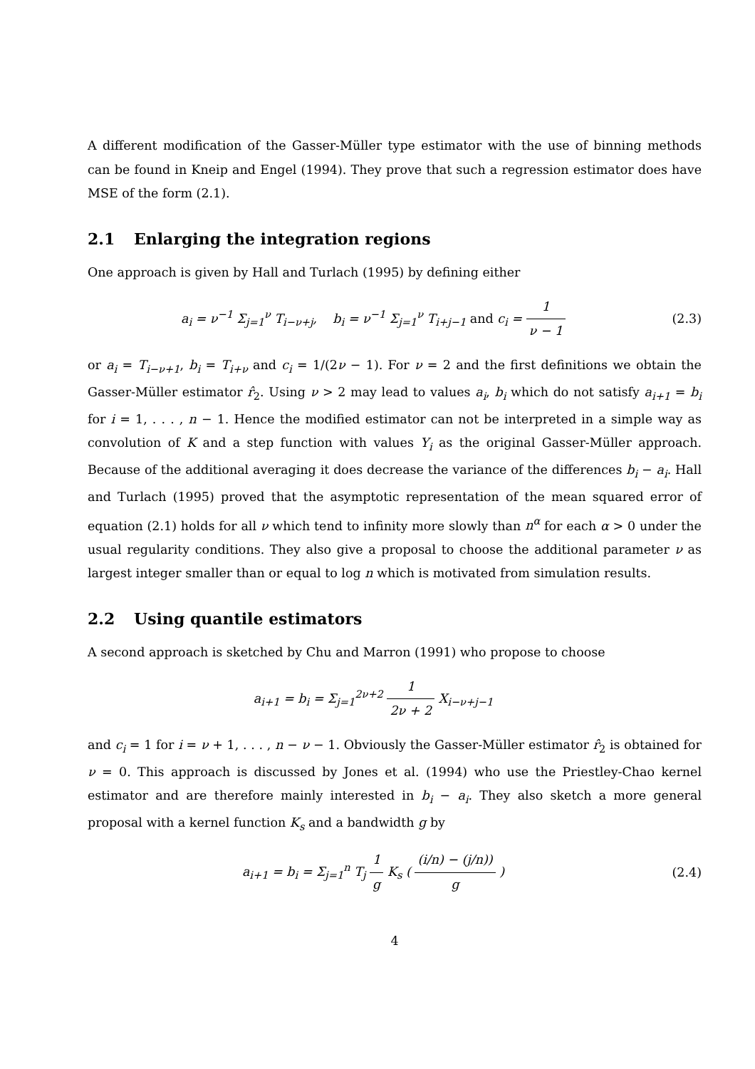A different modification of the Gasser-Müller type estimator with the use of binning methods can be found in Kneip and Engel (1994). They prove that such a regression estimator does have MSE of the form (2.1).
2.1 Enlarging the integration regions
One approach is given by Hall and Turlach (1995) by defining either
a<sub>i</sub> = ν<sup>−1</sup> Σ<sub>j=1</sub><sup>ν</sup> T<sub>i−ν+j</sub>, b<sub>i</sub> = ν<sup>−1</sup> Σ<sub>j=1</sub><sup>ν</sup> T<sub>i+j−1</sub> and c<sub>i</sub> = 1 ν − 1
(2.3)
or a<sub>i</sub> = T<sub>i−ν+1</sub>, b<sub>i</sub> = T<sub>i+ν</sub> and c<sub>i</sub> = 1/(2ν − 1). For ν = 2 and the first definitions we obtain the Gasser-Müller estimator r̂<sub>2</sub>. Using ν > 2 may lead to values a<sub>i</sub>, b<sub>i</sub> which do not satisfy a<sub>i+1</sub> = b<sub>i</sub> for i = 1, . . . , n − 1. Hence the modified estimator can not be interpreted in a simple way as convolution of K and a step function with values Y<sub>i</sub> as the original Gasser-Müller approach. Because of the additional averaging it does decrease the variance of the differences b<sub>i</sub> − a<sub>i</sub>. Hall and Turlach (1995) proved that the asymptotic representation of the mean squared error of equation (2.1) holds for all ν which tend to infinity more slowly than n<sup>α</sup> for each α > 0 under the usual regularity conditions. They also give a proposal to choose the additional parameter ν as largest integer smaller than or equal to log n which is motivated from simulation results.
2.2 Using quantile estimators
A second approach is sketched by Chu and Marron (1991) who propose to choose
a<sub>i+1</sub> = b<sub>i</sub> = Σ<sub>j=1</sub><sup>2ν+2</sup> 1 2ν + 2 X<sub>i−ν+j−1</sub>
and c<sub>i</sub> = 1 for i = ν + 1, . . . , n − ν − 1. Obviously the Gasser-Müller estimator r̂<sub>2</sub> is obtained for ν = 0. This approach is discussed by Jones et al. (1994) who use the Priestley-Chao kernel estimator and are therefore mainly interested in b<sub>i</sub> − a<sub>i</sub>. They also sketch a more general proposal with a kernel function K<sub>s</sub> and a bandwidth g by
a<sub>i+1</sub> = b<sub>i</sub> = Σ<sub>j=1</sub><sup>n</sup> T<sub>j</sub> 1 g K<sub>s</sub> ( (i/n) − (j/n)) g )
(2.4)
4